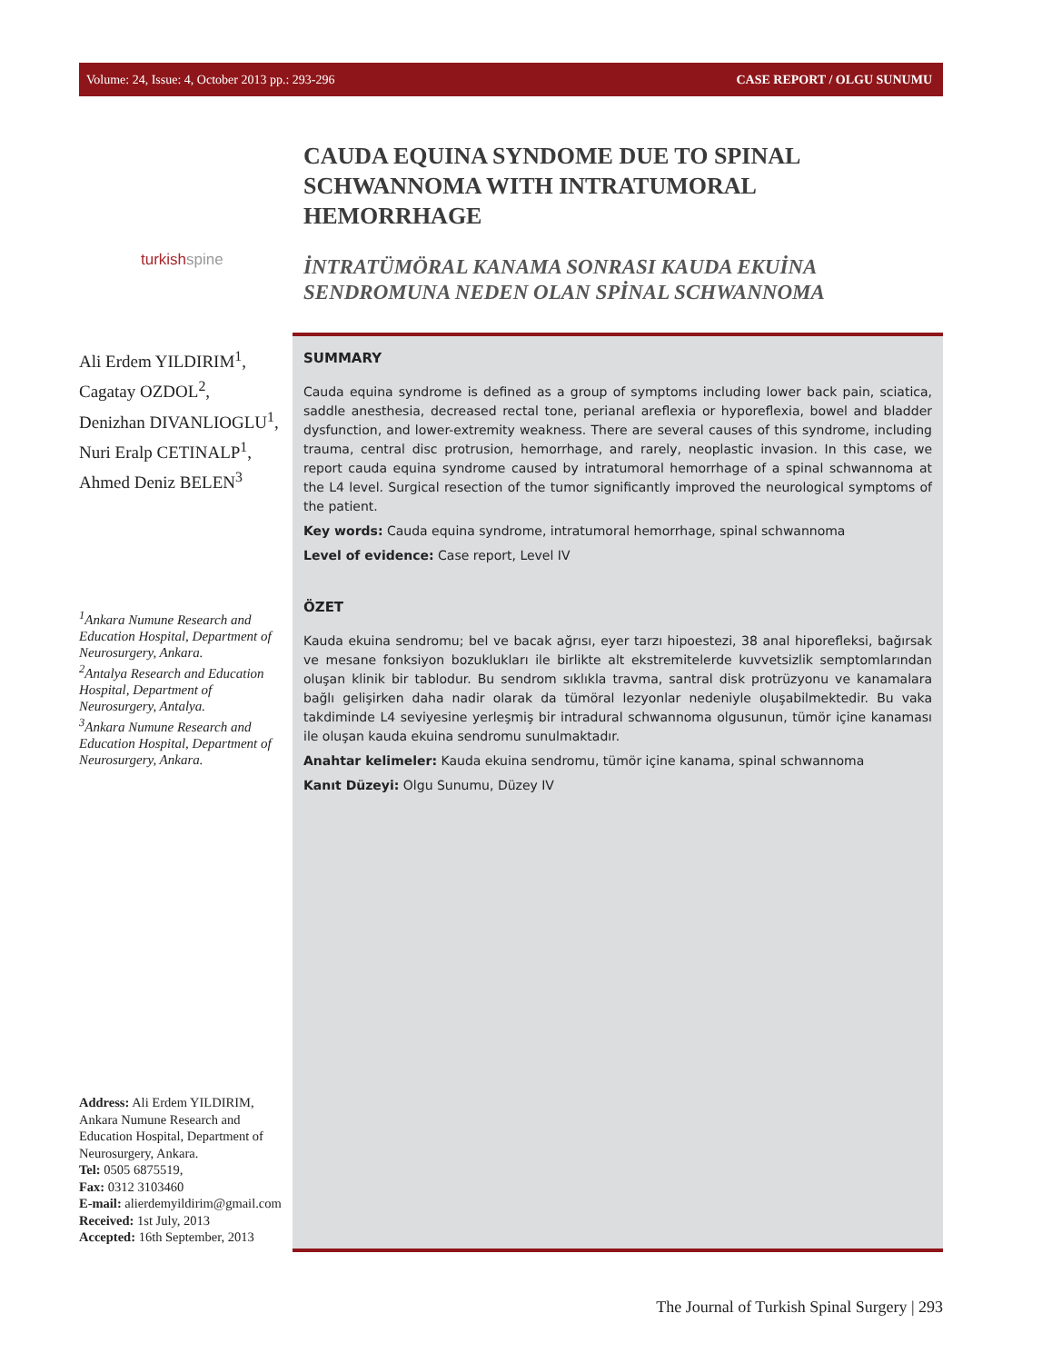Volume: 24, Issue: 4, October 2013 pp.: 293-296 CASE REPORT / OLGU SUNUMU
turkishspine
Ali Erdem YILDIRIM<sup>1</sup>,
Cagatay OZDOL<sup>2</sup>,
Denizhan DIVANLIOGLU<sup>1</sup>,
Nuri Eralp CETINALP<sup>1</sup>,
Ahmed Deniz BELEN<sup>3</sup>
<sup>1</sup> Ankara Numune Research and Education Hospital, Department of Neurosurgery, Ankara.
<sup>2</sup> Antalya Research and Education Hospital, Department of Neurosurgery, Antalya.
<sup>3</sup> Ankara Numune Research and Education Hospital, Department of Neurosurgery, Ankara.
Address: Ali Erdem YILDIRIM, Ankara Numune Research and Education Hospital, Department of Neurosurgery, Ankara.
Tel: 0505 6875519,
Fax: 0312 3103460
E-mail: alierdemyildirim@gmail.com
Received: 1st July, 2013
Accepted: 16th September, 2013
CAUDA EQUINA SYNDOME DUE TO SPINAL SCHWANNOMA WITH INTRATUMORAL HEMORRHAGE
İNTRATÜMÖRAL KANAMA SONRASI KAUDA EKUİNA SENDROMUNA NEDEN OLAN SPİNAL SCHWANNOMA
SUMMARY
Cauda equina syndrome is defined as a group of symptoms including lower back pain, sciatica, saddle anesthesia, decreased rectal tone, perianal areflexia or hyporeflexia, bowel and bladder dysfunction, and lower-extremity weakness. There are several causes of this syndrome, including trauma, central disc protrusion, hemorrhage, and rarely, neoplastic invasion. In this case, we report cauda equina syndrome caused by intratumoral hemorrhage of a spinal schwannoma at the L4 level. Surgical resection of the tumor significantly improved the neurological symptoms of the patient.
Key words: Cauda equina syndrome, intratumoral hemorrhage, spinal schwannoma
Level of evidence: Case report, Level IV
ÖZET
Kauda ekuina sendromu; bel ve bacak ağrısı, eyer tarzı hipoestezi, 38 anal hiporefleksi, bağırsak ve mesane fonksiyon bozuklukları ile birlikte alt ekstremitelerde kuvvetsizlik semptomlarından oluşan klinik bir tablodur. Bu sendrom sıklıkla travma, santral disk protrüzyonu ve kanamalara bağlı gelişirken daha nadir olarak da tümöral lezyonlar nedeniyle oluşabilmektedir. Bu vaka takdiminde L4 seviyesine yerleşmiş bir intradural schwannoma olgusunun, tümör içine kanaması ile oluşan kauda ekuina sendromu sunulmaktadır.
Anahtar kelimeler: Kauda ekuina sendromu, tümör içine kanama, spinal schwannoma
Kanıt Düzeyi: Olgu Sunumu, Düzey IV
The Journal of Turkish Spinal Surgery | 293